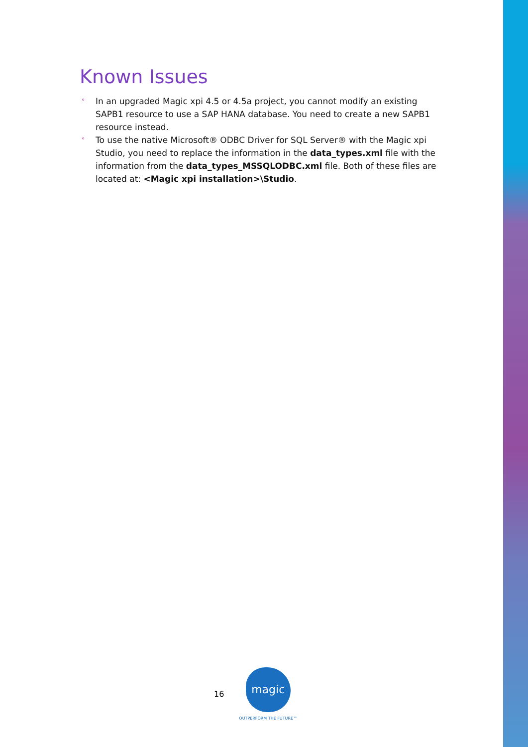Known Issues
° In an upgraded Magic xpi 4.5 or 4.5a project, you cannot modify an existing SAPB1 resource to use a SAP HANA database. You need to create a new SAPB1 resource instead.
° To use the native Microsoft® ODBC Driver for SQL Server® with the Magic xpi Studio, you need to replace the information in the data_types.xml file with the information from the data_types_MSSQLODBC.xml file. Both of these files are located at: <Magic xpi installation>\Studio.
16
magic
OUTPERFORM THE FUTURE™